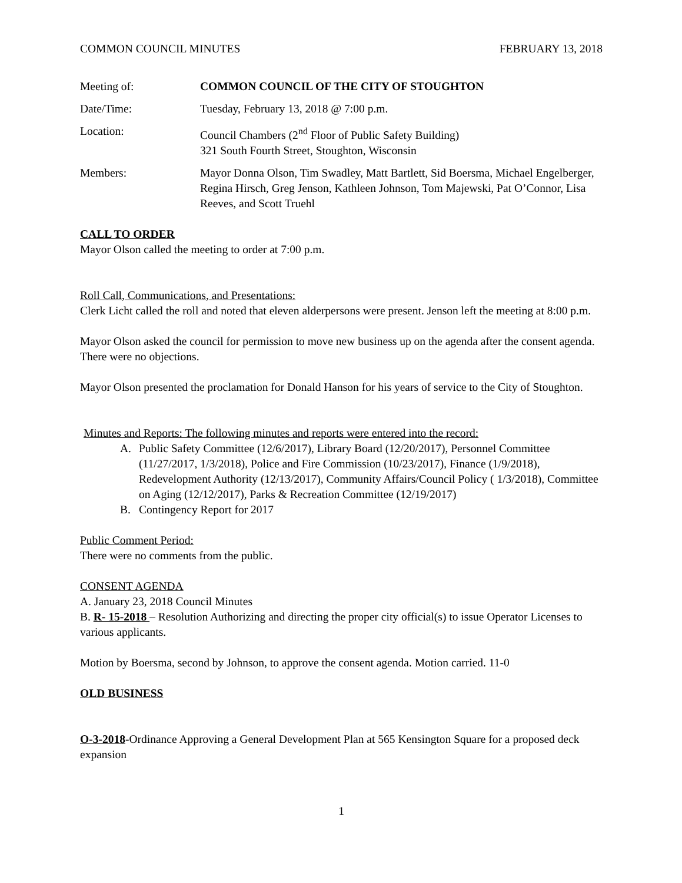COMMON COUNCIL MINUTES FEBRUARY 13, 2018
Meeting of: COMMON COUNCIL OF THE CITY OF STOUGHTON
Date/Time: Tuesday, February 13, 2018 @ 7:00 p.m.
Location: Council Chambers (2<sup>nd</sup> Floor of Public Safety Building)
321 South Fourth Street, Stoughton, Wisconsin
Members: Mayor Donna Olson, Tim Swadley, Matt Bartlett, Sid Boersma, Michael Engelberger, Regina Hirsch, Greg Jenson, Kathleen Johnson, Tom Majewski, Pat O’Connor, Lisa Reeves, and Scott Truehl
CALL TO ORDER
Mayor Olson called the meeting to order at 7:00 p.m.
Roll Call, Communications, and Presentations:
Clerk Licht called the roll and noted that eleven alderpersons were present. Jenson left the meeting at 8:00 p.m.
Mayor Olson asked the council for permission to move new business up on the agenda after the consent agenda. There were no objections.
Mayor Olson presented the proclamation for Donald Hanson for his years of service to the City of Stoughton.
Minutes and Reports: The following minutes and reports were entered into the record:
A. Public Safety Committee (12/6/2017), Library Board (12/20/2017), Personnel Committee (11/27/2017, 1/3/2018), Police and Fire Commission (10/23/2017), Finance (1/9/2018), Redevelopment Authority (12/13/2017), Community Affairs/Council Policy ( 1/3/2018), Committee on Aging (12/12/2017), Parks & Recreation Committee (12/19/2017)
B. Contingency Report for 2017
Public Comment Period:
There were no comments from the public.
CONSENT AGENDA
A. January 23, 2018 Council Minutes
B. R- 15-2018 – Resolution Authorizing and directing the proper city official(s) to issue Operator Licenses to various applicants.
Motion by Boersma, second by Johnson, to approve the consent agenda. Motion carried. 11-0
OLD BUSINESS
O-3-2018-Ordinance Approving a General Development Plan at 565 Kensington Square for a proposed deck expansion
1